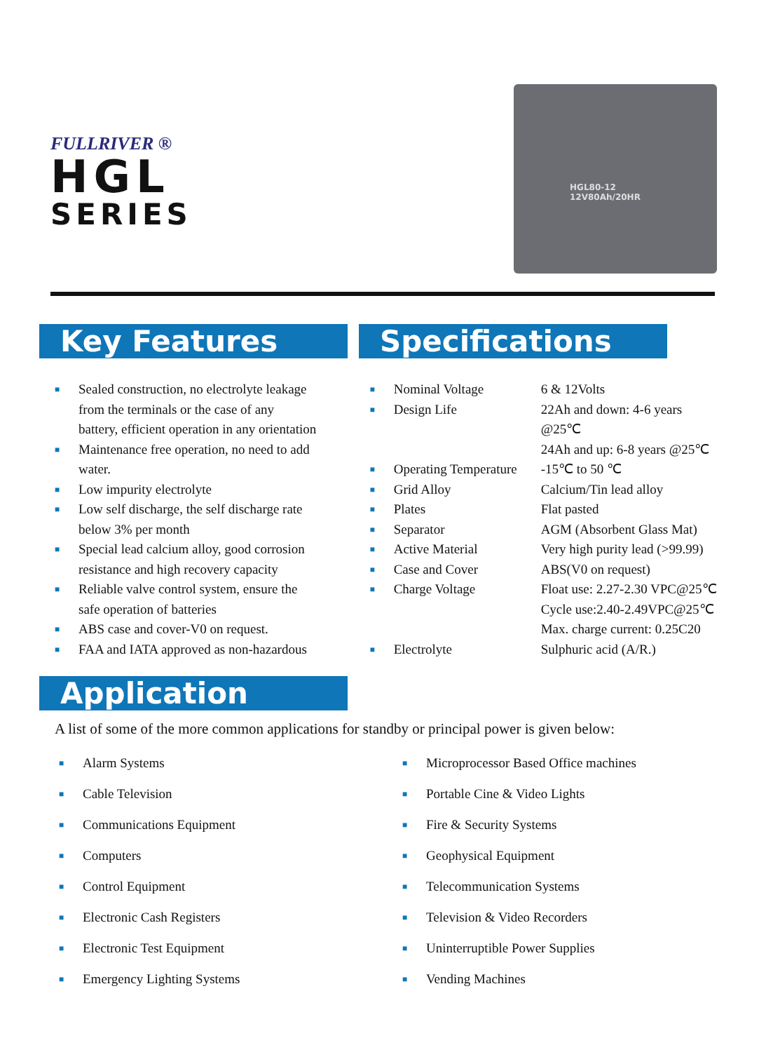FULLRIVER ®
HGL
SERIES
HGL80-12
12V80Ah/20HR
Key Features Specifications
■ Sealed construction, no electrolyte leakage from the terminals or the case of any battery, efficient operation in any orientation
■ Maintenance free operation, no need to add water.
■ Low impurity electrolyte
■ Low self discharge, the self discharge rate below 3% per month
■ Special lead calcium alloy, good corrosion resistance and high recovery capacity
■ Reliable valve control system, ensure the safe operation of batteries
■ ABS case and cover-V0 on request.
■ FAA and IATA approved as non-hazardous
| ■ | Nominal Voltage | 6 & 12Volts |
| ■ | Design Life | 22Ah and down: 4-6 years @25℃ 24Ah and up: 6-8 years @25℃ |
| ■ | Operating Temperature | -15℃ to 50 ℃ |
| ■ | Grid Alloy | Calcium/Tin lead alloy |
| ■ | Plates | Flat pasted |
| ■ | Separator | AGM (Absorbent Glass Mat) |
| ■ | Active Material | Very high purity lead (>99.99) |
| ■ | Case and Cover | ABS(V0 on request) |
| ■ | Charge Voltage | Float use: 2.27-2.30 VPC@25℃ Cycle use:2.40-2.49VPC@25℃ Max. charge current: 0.25C20 |
| ■ | Electrolyte | Sulphuric acid (A/R.) |
Application
A list of some of the more common applications for standby or principal power is given below:
■ Alarm Systems
■ Cable Television
■ Communications Equipment
■ Computers
■ Control Equipment
■ Electronic Cash Registers
■ Electronic Test Equipment
■ Emergency Lighting Systems
■ Microprocessor Based Office machines
■ Portable Cine & Video Lights
■ Fire & Security Systems
■ Geophysical Equipment
■ Telecommunication Systems
■ Television & Video Recorders
■ Uninterruptible Power Supplies
■ Vending Machines